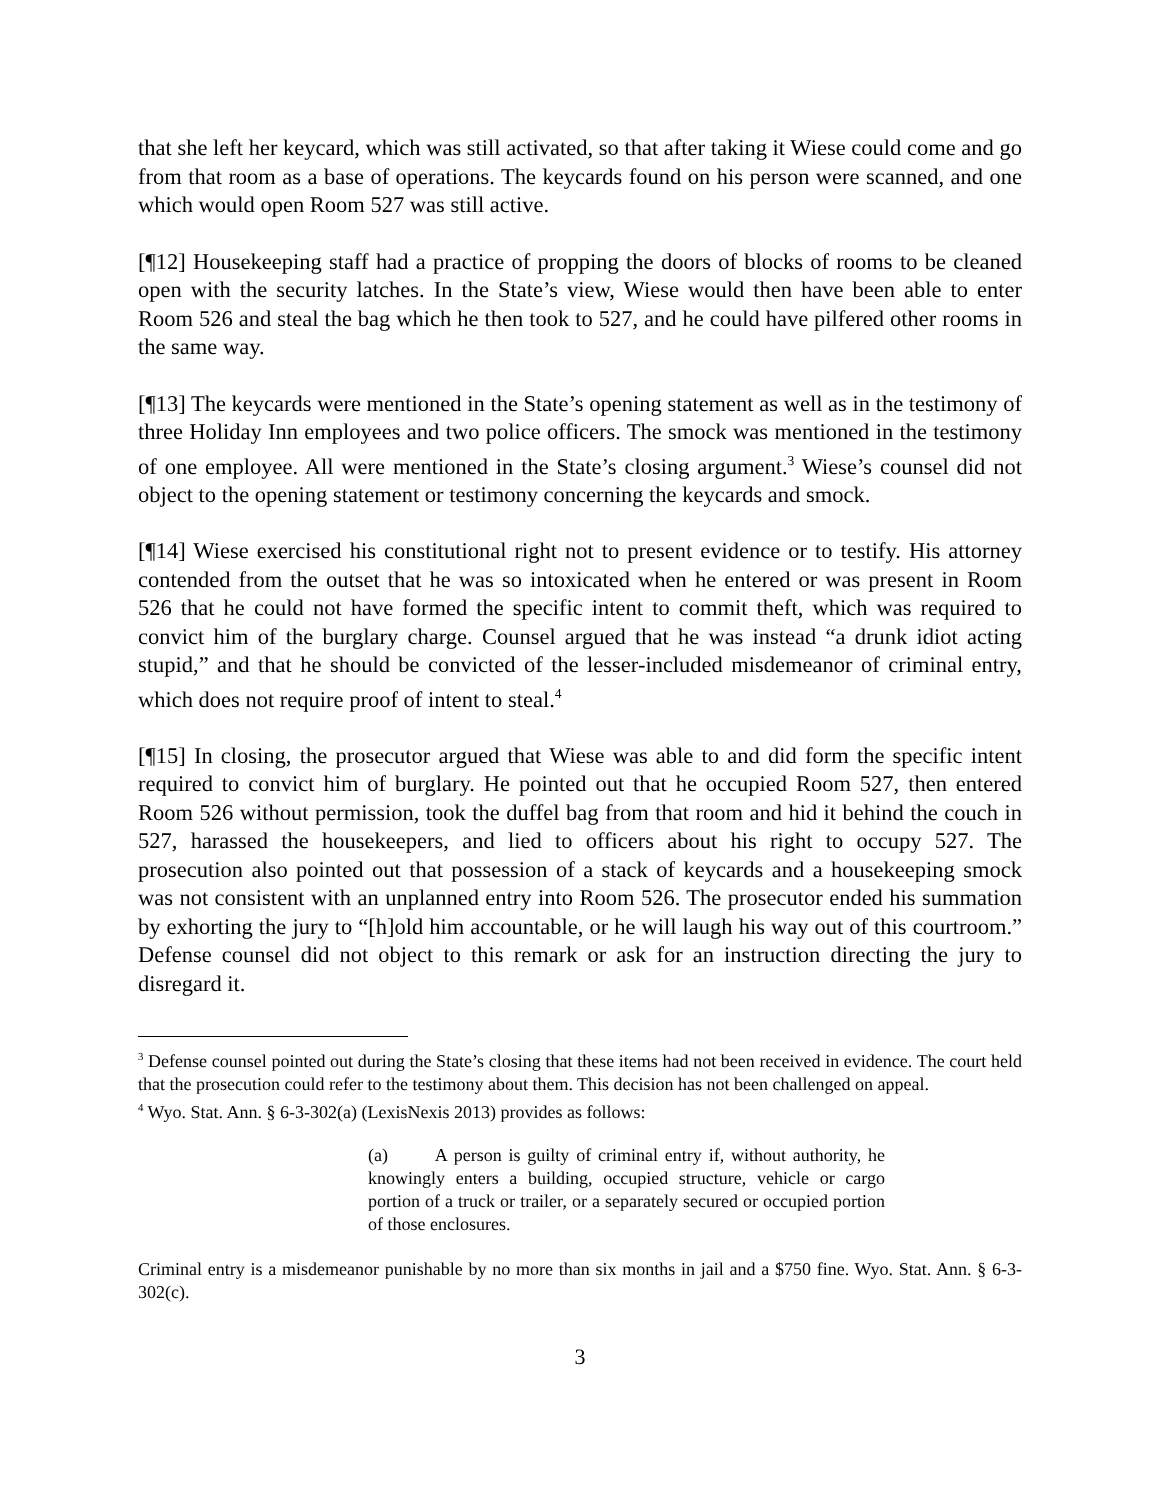that she left her keycard, which was still activated, so that after taking it Wiese could come and go from that room as a base of operations. The keycards found on his person were scanned, and one which would open Room 527 was still active.
[¶12] Housekeeping staff had a practice of propping the doors of blocks of rooms to be cleaned open with the security latches. In the State’s view, Wiese would then have been able to enter Room 526 and steal the bag which he then took to 527, and he could have pilfered other rooms in the same way.
[¶13] The keycards were mentioned in the State’s opening statement as well as in the testimony of three Holiday Inn employees and two police officers. The smock was mentioned in the testimony of one employee. All were mentioned in the State’s closing argument.<sup>3</sup> Wiese’s counsel did not object to the opening statement or testimony concerning the keycards and smock.
[¶14] Wiese exercised his constitutional right not to present evidence or to testify. His attorney contended from the outset that he was so intoxicated when he entered or was present in Room 526 that he could not have formed the specific intent to commit theft, which was required to convict him of the burglary charge. Counsel argued that he was instead “a drunk idiot acting stupid,” and that he should be convicted of the lesser-included misdemeanor of criminal entry, which does not require proof of intent to steal.<sup>4</sup>
[¶15] In closing, the prosecutor argued that Wiese was able to and did form the specific intent required to convict him of burglary. He pointed out that he occupied Room 527, then entered Room 526 without permission, took the duffel bag from that room and hid it behind the couch in 527, harassed the housekeepers, and lied to officers about his right to occupy 527. The prosecution also pointed out that possession of a stack of keycards and a housekeeping smock was not consistent with an unplanned entry into Room 526. The prosecutor ended his summation by exhorting the jury to “[h]old him accountable, or he will laugh his way out of this courtroom.” Defense counsel did not object to this remark or ask for an instruction directing the jury to disregard it.
<sup>3</sup> Defense counsel pointed out during the State’s closing that these items had not been received in evidence. The court held that the prosecution could refer to the testimony about them. This decision has not been challenged on appeal.
<sup>4</sup> Wyo. Stat. Ann. § 6-3-302(a) (LexisNexis 2013) provides as follows:
(a) A person is guilty of criminal entry if, without authority, he knowingly enters a building, occupied structure, vehicle or cargo portion of a truck or trailer, or a separately secured or occupied portion of those enclosures.
Criminal entry is a misdemeanor punishable by no more than six months in jail and a $750 fine. Wyo. Stat. Ann. § 6-3-302(c).
3